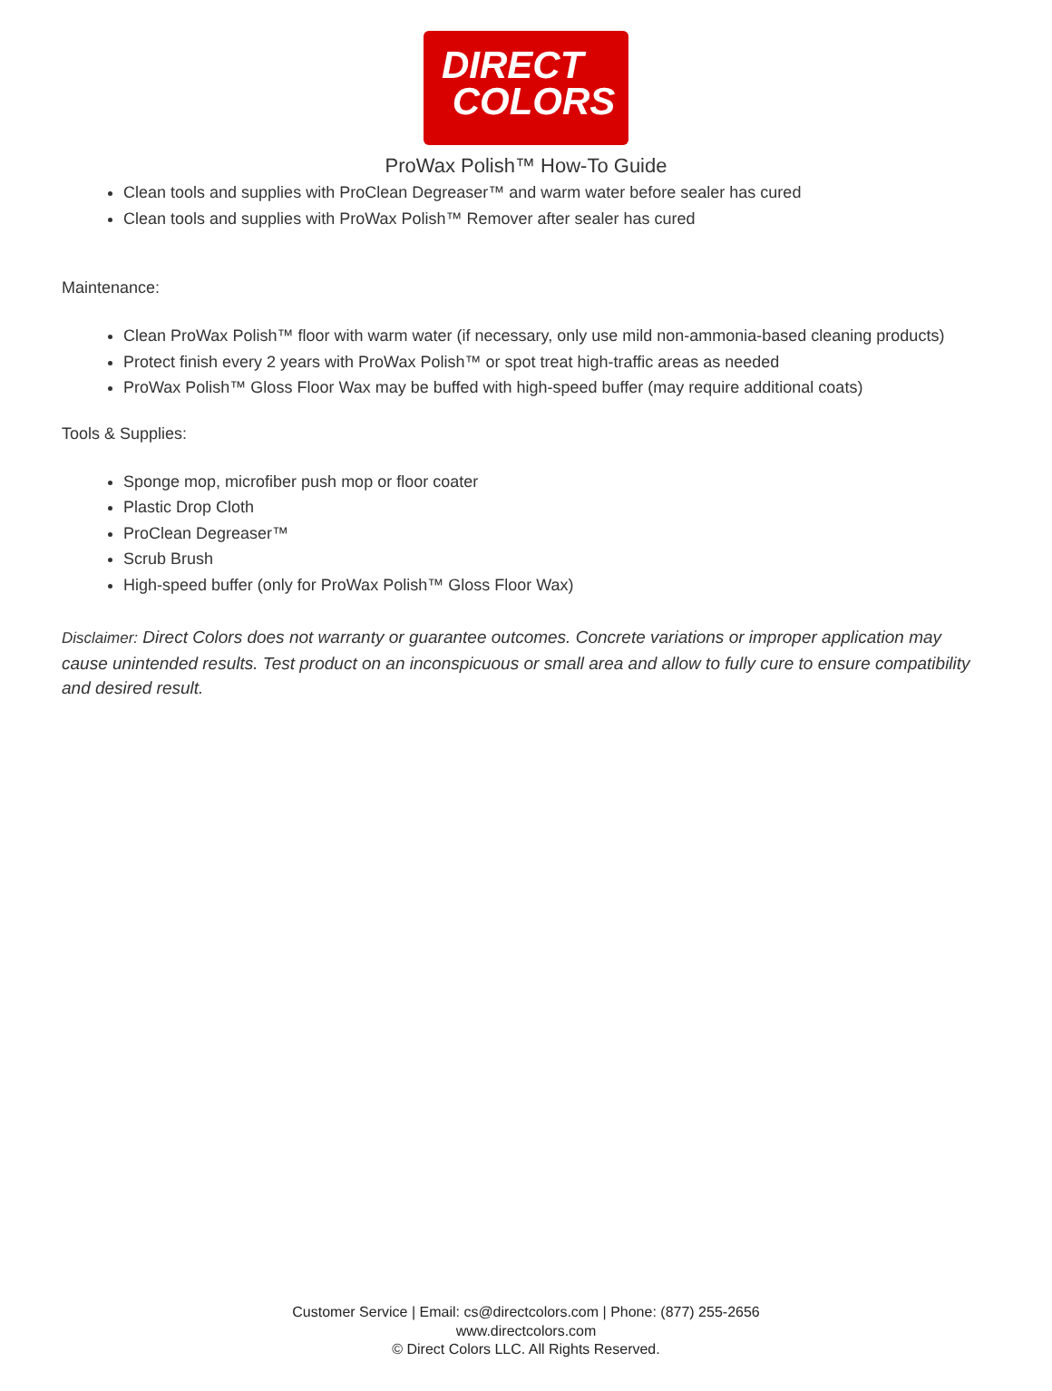DIRECT
COLORS
ProWax Polish™ How-To Guide
Clean tools and supplies with ProClean Degreaser™ and warm water before sealer has cured
Clean tools and supplies with ProWax Polish™ Remover after sealer has cured
Maintenance:
Clean ProWax Polish™ floor with warm water (if necessary, only use mild non-ammonia-based cleaning products)
Protect finish every 2 years with ProWax Polish™ or spot treat high-traffic areas as needed
ProWax Polish™ Gloss Floor Wax may be buffed with high-speed buffer (may require additional coats)
Tools & Supplies:
Sponge mop, microfiber push mop or floor coater
Plastic Drop Cloth
ProClean Degreaser™
Scrub Brush
High-speed buffer (only for ProWax Polish™ Gloss Floor Wax)
Disclaimer: Direct Colors does not warranty or guarantee outcomes. Concrete variations or improper application may cause unintended results. Test product on an inconspicuous or small area and allow to fully cure to ensure compatibility and desired result.
Customer Service | Email: cs@directcolors.com | Phone: (877) 255-2656
www.directcolors.com
© Direct Colors LLC. All Rights Reserved.